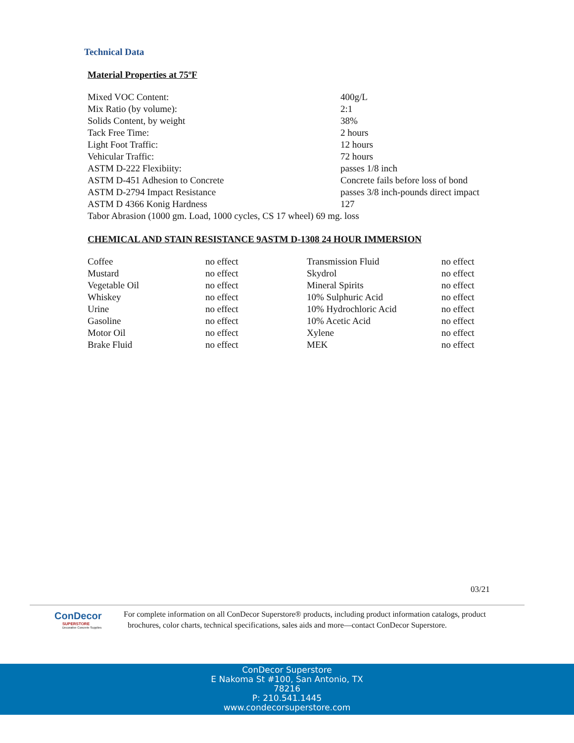Technical Data
Material Properties at 75ºF
| Mixed VOC Content: | 400g/L |
| Mix Ratio (by volume): | 2:1 |
| Solids Content, by weight | 38% |
| Tack Free Time: | 2 hours |
| Light Foot Traffic: | 12 hours |
| Vehicular Traffic: | 72 hours |
| ASTM D-222 Flexibiity: | passes 1/8 inch |
| ASTM D-451 Adhesion to Concrete | Concrete fails before loss of bond |
| ASTM D-2794 Impact Resistance | passes 3/8 inch-pounds direct impact |
| ASTM D 4366 Konig Hardness | 127 |
| Tabor Abrasion (1000 gm. Load, 1000 cycles, CS 17 wheel) 69 mg. loss | |
CHEMICAL AND STAIN RESISTANCE 9ASTM D-1308 24 HOUR IMMERSION
| Coffee | no effect | Transmission Fluid | no effect |
| Mustard | no effect | Skydrol | no effect |
| Vegetable Oil | no effect | Mineral Spirits | no effect |
| Whiskey | no effect | 10% Sulphuric Acid | no effect |
| Urine | no effect | 10% Hydrochloric Acid | no effect |
| Gasoline | no effect | 10% Acetic Acid | no effect |
| Motor Oil | no effect | Xylene | no effect |
| Brake Fluid | no effect | MEK | no effect |
03/21
ConDecor
SUPERSTORE
Decorative Concrete Supplies
For complete information on all ConDecor Superstore® products, including product information catalogs, product
brochures, color charts, technical specifications, sales aids and more—contact ConDecor Superstore.
ConDecor Superstore
E Nakoma St #100, San Antonio, TX
78216
P: 210.541.1445
www.condecorsuperstore.com